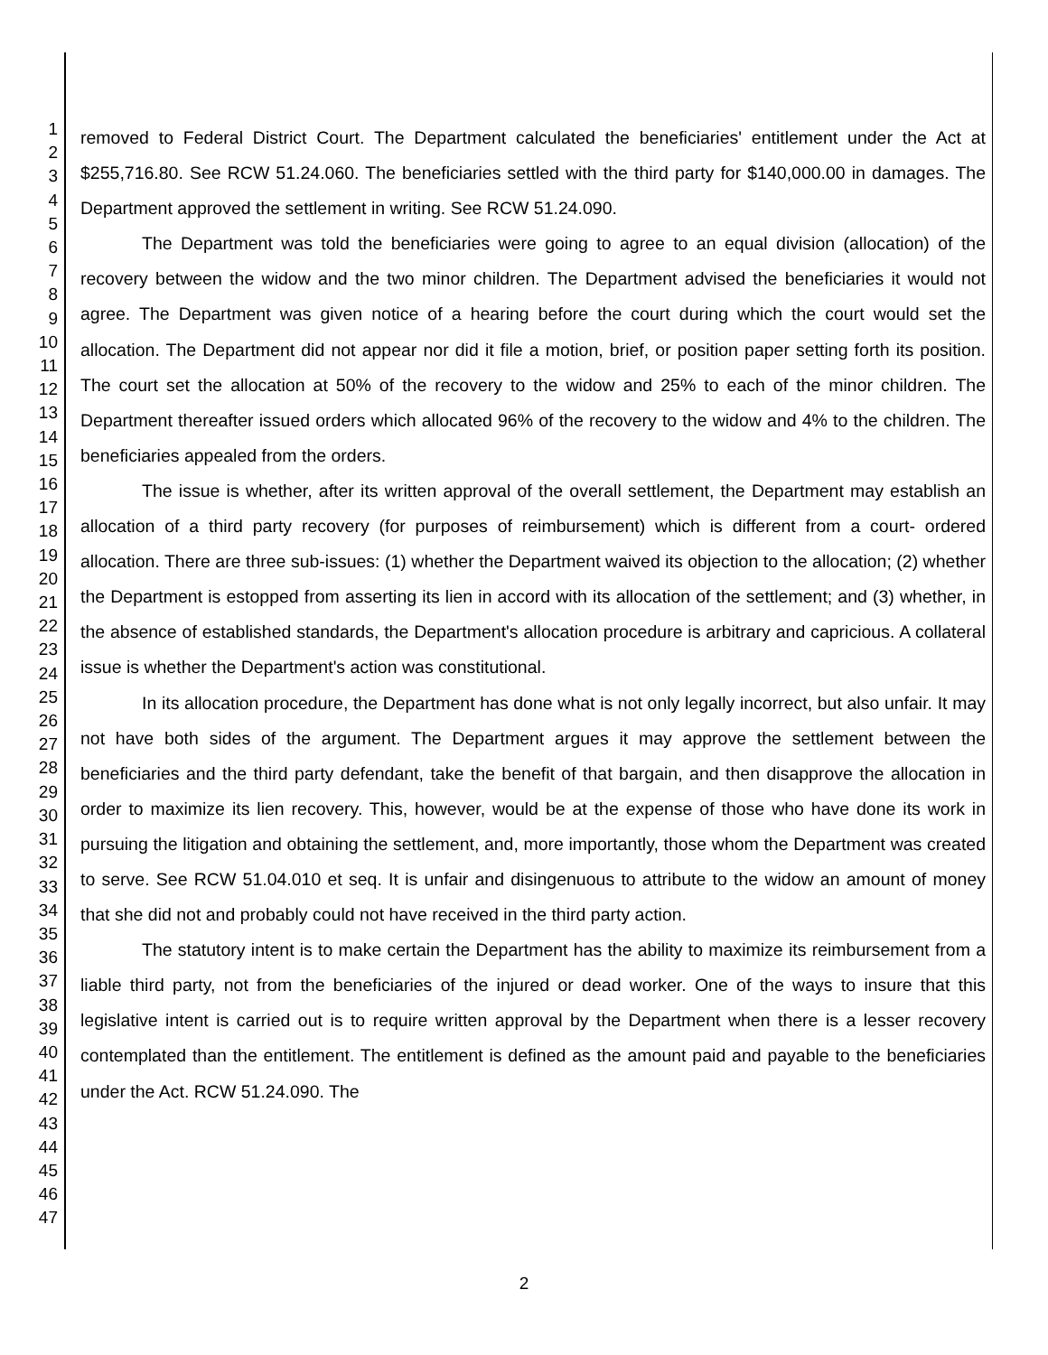1
2
3
4
5
6
7
8
9
10
11
12
13
14
15
16
17
18
19
20
21
22
23
24
25
26
27
28
29
30
31
32
33
34
35
36
37
38
39
40
41
42
43
44
45
46
47
removed to Federal District Court. The Department calculated the beneficiaries' entitlement under the Act at $255,716.80. See RCW 51.24.060. The beneficiaries settled with the third party for $140,000.00 in damages. The Department approved the settlement in writing. See RCW 51.24.090.
The Department was told the beneficiaries were going to agree to an equal division (allocation) of the recovery between the widow and the two minor children. The Department advised the beneficiaries it would not agree. The Department was given notice of a hearing before the court during which the court would set the allocation. The Department did not appear nor did it file a motion, brief, or position paper setting forth its position. The court set the allocation at 50% of the recovery to the widow and 25% to each of the minor children. The Department thereafter issued orders which allocated 96% of the recovery to the widow and 4% to the children. The beneficiaries appealed from the orders.
The issue is whether, after its written approval of the overall settlement, the Department may establish an allocation of a third party recovery (for purposes of reimbursement) which is different from a court- ordered allocation. There are three sub-issues: (1) whether the Department waived its objection to the allocation; (2) whether the Department is estopped from asserting its lien in accord with its allocation of the settlement; and (3) whether, in the absence of established standards, the Department's allocation procedure is arbitrary and capricious. A collateral issue is whether the Department's action was constitutional.
In its allocation procedure, the Department has done what is not only legally incorrect, but also unfair. It may not have both sides of the argument. The Department argues it may approve the settlement between the beneficiaries and the third party defendant, take the benefit of that bargain, and then disapprove the allocation in order to maximize its lien recovery. This, however, would be at the expense of those who have done its work in pursuing the litigation and obtaining the settlement, and, more importantly, those whom the Department was created to serve. See RCW 51.04.010 et seq. It is unfair and disingenuous to attribute to the widow an amount of money that she did not and probably could not have received in the third party action.
The statutory intent is to make certain the Department has the ability to maximize its reimbursement from a liable third party, not from the beneficiaries of the injured or dead worker. One of the ways to insure that this legislative intent is carried out is to require written approval by the Department when there is a lesser recovery contemplated than the entitlement. The entitlement is defined as the amount paid and payable to the beneficiaries under the Act. RCW 51.24.090. The
2